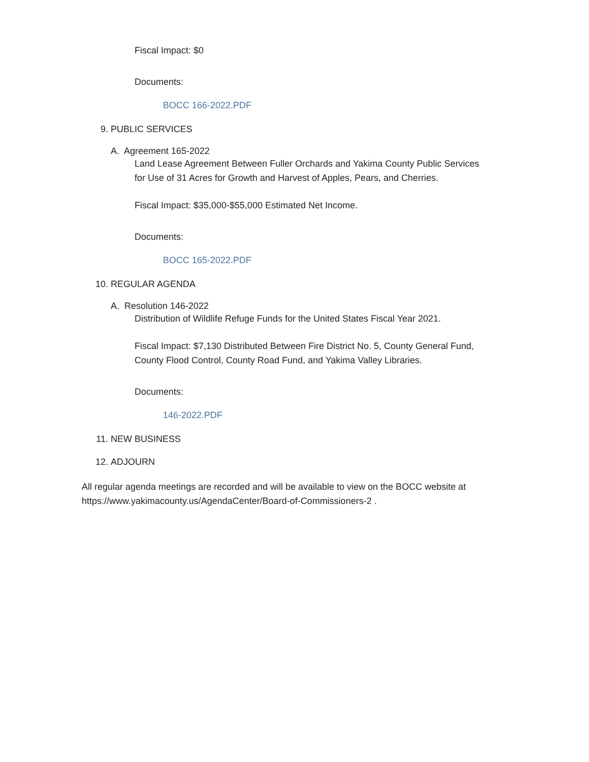Fiscal Impact: $0
Documents:
BOCC 166-2022.PDF
9. PUBLIC SERVICES
A. Agreement 165-2022
Land Lease Agreement Between Fuller Orchards and Yakima County Public Services
for Use of 31 Acres for Growth and Harvest of Apples, Pears, and Cherries.
Fiscal Impact: $35,000-$55,000 Estimated Net Income.
Documents:
BOCC 165-2022.PDF
10. REGULAR AGENDA
A. Resolution 146-2022
Distribution of Wildlife Refuge Funds for the United States Fiscal Year 2021.
Fiscal Impact: $7,130 Distributed Between Fire District No. 5, County General Fund,
County Flood Control, County Road Fund, and Yakima Valley Libraries.
Documents:
146-2022.PDF
11. NEW BUSINESS
12. ADJOURN
All regular agenda meetings are recorded and will be available to view on the BOCC website at
https://www.yakimacounty.us/AgendaCenter/Board-of-Commissioners-2 .